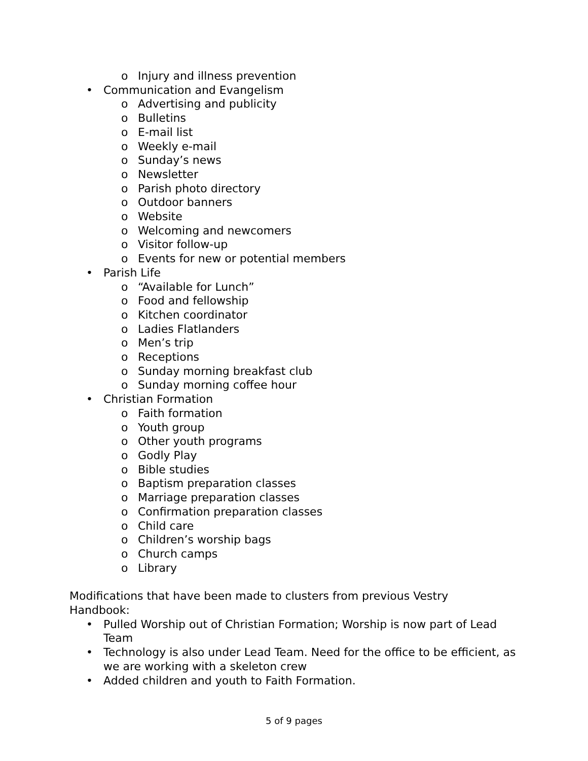o Injury and illness prevention
• Communication and Evangelism
o Advertising and publicity
o Bulletins
o E-mail list
o Weekly e-mail
o Sunday’s news
o Newsletter
o Parish photo directory
o Outdoor banners
o Website
o Welcoming and newcomers
o Visitor follow-up
o Events for new or potential members
• Parish Life
o “Available for Lunch”
o Food and fellowship
o Kitchen coordinator
o Ladies Flatlanders
o Men’s trip
o Receptions
o Sunday morning breakfast club
o Sunday morning coffee hour
• Christian Formation
o Faith formation
o Youth group
o Other youth programs
o Godly Play
o Bible studies
o Baptism preparation classes
o Marriage preparation classes
o Confirmation preparation classes
o Child care
o Children’s worship bags
o Church camps
o Library
Modifications that have been made to clusters from previous Vestry Handbook:
• Pulled Worship out of Christian Formation; Worship is now part of Lead Team
• Technology is also under Lead Team. Need for the office to be efficient, as we are working with a skeleton crew
• Added children and youth to Faith Formation.
5 of 9 pages